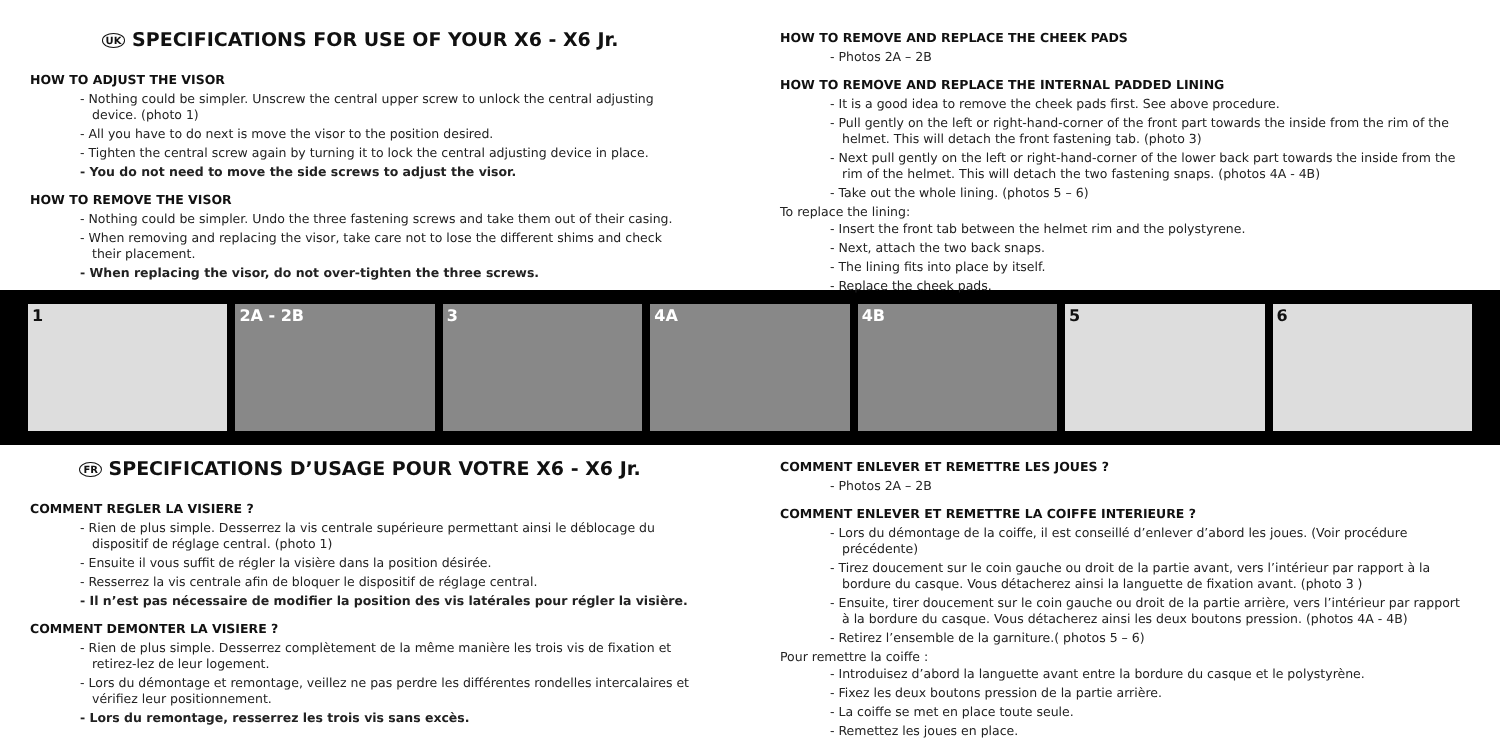UK SPECIFICATIONS FOR USE OF YOUR X6 - X6 Jr.
HOW TO ADJUST THE VISOR
- Nothing could be simpler. Unscrew the central upper screw to unlock the central adjusting device. (photo 1)
- All you have to do next is move the visor to the position desired.
- Tighten the central screw again by turning it to lock the central adjusting device in place.
- You do not need to move the side screws to adjust the visor.
HOW TO REMOVE THE VISOR
- Nothing could be simpler. Undo the three fastening screws and take them out of their casing.
- When removing and replacing the visor, take care not to lose the different shims and check their placement.
- When replacing the visor, do not over-tighten the three screws.
HOW TO REMOVE AND REPLACE THE CHEEK PADS
- Photos 2A – 2B
HOW TO REMOVE AND REPLACE THE INTERNAL PADDED LINING
- It is a good idea to remove the cheek pads first. See above procedure.
- Pull gently on the left or right-hand-corner of the front part towards the inside from the rim of the helmet. This will detach the front fastening tab. (photo 3)
- Next pull gently on the left or right-hand-corner of the lower back part towards the inside from the rim of the helmet. This will detach the two fastening snaps. (photos 4A - 4B)
- Take out the whole lining. (photos 5 – 6)
To replace the lining:
- Insert the front tab between the helmet rim and the polystyrene.
- Next, attach the two back snaps.
- The lining fits into place by itself.
- Replace the cheek pads.
1 2A - 2B 3 4A 4B 5 6
FR SPECIFICATIONS D’USAGE POUR VOTRE X6 - X6 Jr.
COMMENT REGLER LA VISIERE ?
- Rien de plus simple. Desserrez la vis centrale supérieure permettant ainsi le déblocage du dispositif de réglage central. (photo 1)
- Ensuite il vous suffit de régler la visière dans la position désirée.
- Resserrez la vis centrale afin de bloquer le dispositif de réglage central.
- Il n’est pas nécessaire de modifier la position des vis latérales pour régler la visière.
COMMENT DEMONTER LA VISIERE ?
- Rien de plus simple. Desserrez complètement de la même manière les trois vis de fixation et retirez-lez de leur logement.
- Lors du démontage et remontage, veillez ne pas perdre les différentes rondelles intercalaires et vérifiez leur positionnement.
- Lors du remontage, resserrez les trois vis sans excès.
COMMENT ENLEVER ET REMETTRE LES JOUES ?
- Photos 2A – 2B
COMMENT ENLEVER ET REMETTRE LA COIFFE INTERIEURE ?
- Lors du démontage de la coiffe, il est conseillé d’enlever d’abord les joues. (Voir procédure précédente)
- Tirez doucement sur le coin gauche ou droit de la partie avant, vers l’intérieur par rapport à la bordure du casque. Vous détacherez ainsi la languette de fixation avant. (photo 3 )
- Ensuite, tirer doucement sur le coin gauche ou droit de la partie arrière, vers l’intérieur par rapport à la bordure du casque. Vous détacherez ainsi les deux boutons pression. (photos 4A - 4B)
- Retirez l’ensemble de la garniture.( photos 5 – 6)
Pour remettre la coiffe :
- Introduisez d’abord la languette avant entre la bordure du casque et le polystyrène.
- Fixez les deux boutons pression de la partie arrière.
- La coiffe se met en place toute seule.
- Remettez les joues en place.